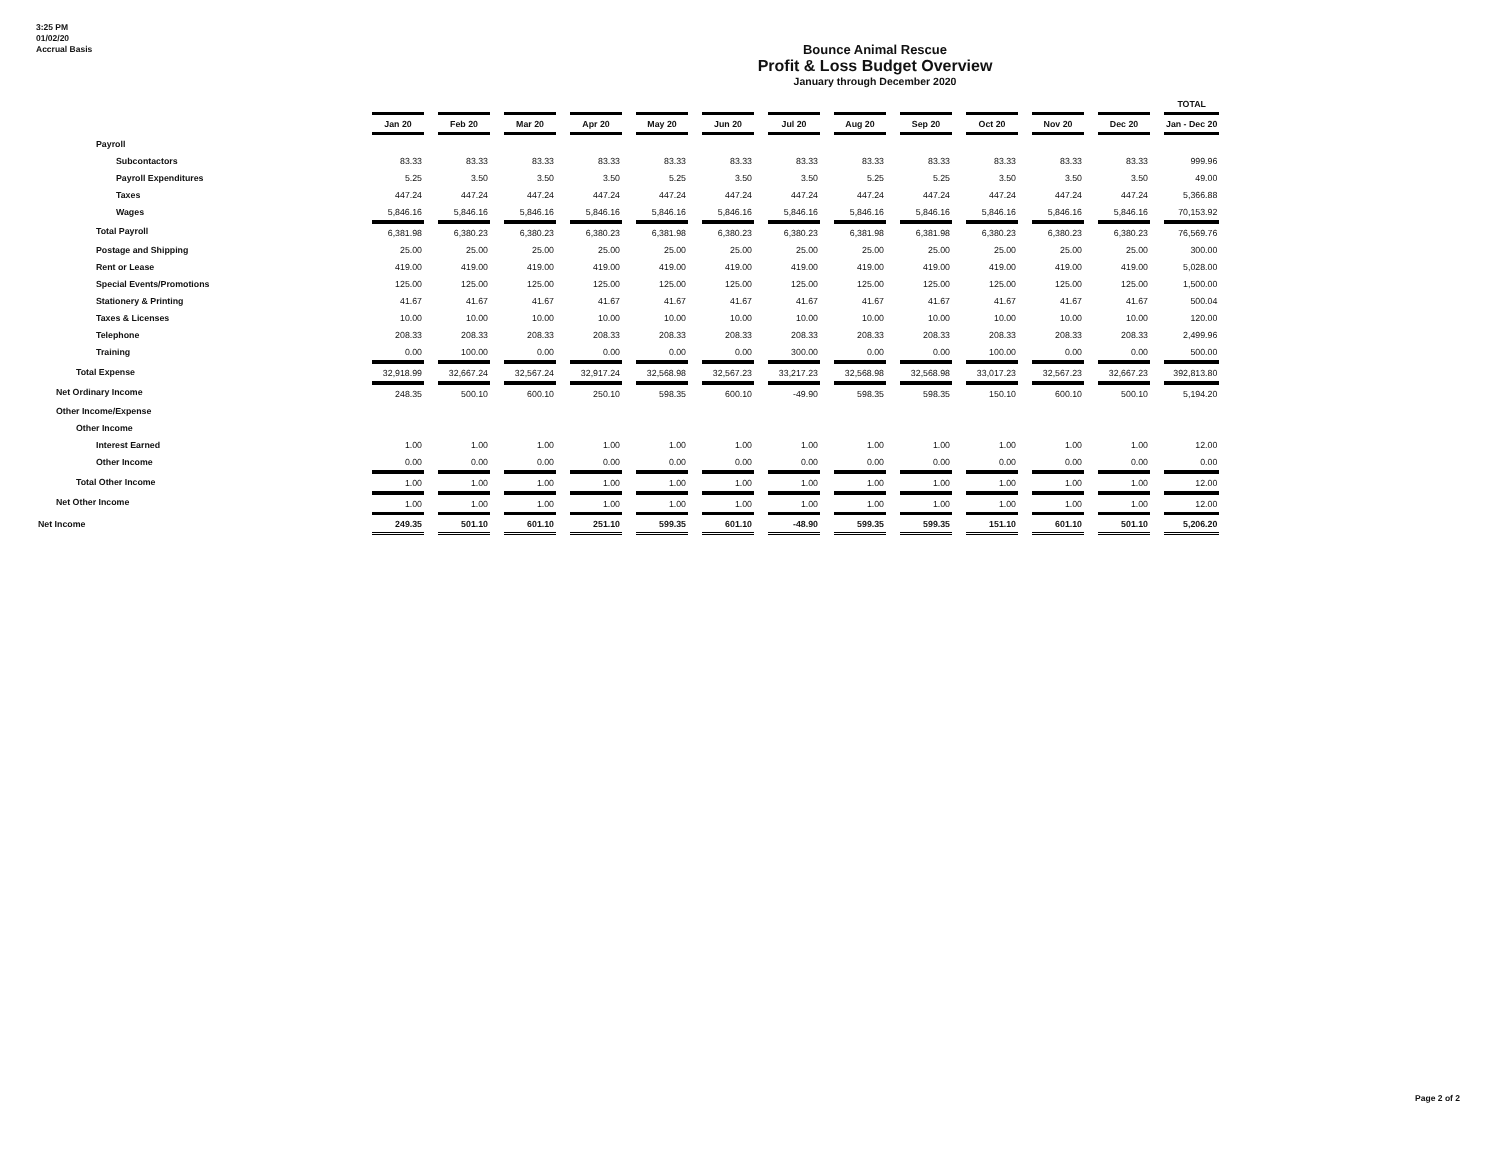3:25 PM
01/02/20
Accrual Basis
Bounce Animal Rescue
Profit & Loss Budget Overview
January through December 2020
| | | | | | | | | | | | | | TOTAL |
| | Jan 20 | Feb 20 | Mar 20 | Apr 20 | May 20 | Jun 20 | Jul 20 | Aug 20 | Sep 20 | Oct 20 | Nov 20 | Dec 20 | Jan - Dec 20 |
| Payroll | | | | | | | | | | | | | |
| Subcontactors | 83.33 | 83.33 | 83.33 | 83.33 | 83.33 | 83.33 | 83.33 | 83.33 | 83.33 | 83.33 | 83.33 | 83.33 | 999.96 |
| Payroll Expenditures | 5.25 | 3.50 | 3.50 | 3.50 | 5.25 | 3.50 | 3.50 | 5.25 | 5.25 | 3.50 | 3.50 | 3.50 | 49.00 |
| Taxes | 447.24 | 447.24 | 447.24 | 447.24 | 447.24 | 447.24 | 447.24 | 447.24 | 447.24 | 447.24 | 447.24 | 447.24 | 5,366.88 |
| Wages | 5,846.16 | 5,846.16 | 5,846.16 | 5,846.16 | 5,846.16 | 5,846.16 | 5,846.16 | 5,846.16 | 5,846.16 | 5,846.16 | 5,846.16 | 5,846.16 | 70,153.92 |
| Total Payroll | 6,381.98 | 6,380.23 | 6,380.23 | 6,380.23 | 6,381.98 | 6,380.23 | 6,380.23 | 6,381.98 | 6,381.98 | 6,380.23 | 6,380.23 | 6,380.23 | 76,569.76 |
| Postage and Shipping | 25.00 | 25.00 | 25.00 | 25.00 | 25.00 | 25.00 | 25.00 | 25.00 | 25.00 | 25.00 | 25.00 | 25.00 | 300.00 |
| Rent or Lease | 419.00 | 419.00 | 419.00 | 419.00 | 419.00 | 419.00 | 419.00 | 419.00 | 419.00 | 419.00 | 419.00 | 419.00 | 5,028.00 |
| Special Events/Promotions | 125.00 | 125.00 | 125.00 | 125.00 | 125.00 | 125.00 | 125.00 | 125.00 | 125.00 | 125.00 | 125.00 | 125.00 | 1,500.00 |
| Stationery & Printing | 41.67 | 41.67 | 41.67 | 41.67 | 41.67 | 41.67 | 41.67 | 41.67 | 41.67 | 41.67 | 41.67 | 41.67 | 500.04 |
| Taxes & Licenses | 10.00 | 10.00 | 10.00 | 10.00 | 10.00 | 10.00 | 10.00 | 10.00 | 10.00 | 10.00 | 10.00 | 10.00 | 120.00 |
| Telephone | 208.33 | 208.33 | 208.33 | 208.33 | 208.33 | 208.33 | 208.33 | 208.33 | 208.33 | 208.33 | 208.33 | 208.33 | 2,499.96 |
| Training | 0.00 | 100.00 | 0.00 | 0.00 | 0.00 | 0.00 | 300.00 | 0.00 | 0.00 | 100.00 | 0.00 | 0.00 | 500.00 |
| Total Expense | 32,918.99 | 32,667.24 | 32,567.24 | 32,917.24 | 32,568.98 | 32,567.23 | 33,217.23 | 32,568.98 | 32,568.98 | 33,017.23 | 32,567.23 | 32,667.23 | 392,813.80 |
| Net Ordinary Income | 248.35 | 500.10 | 600.10 | 250.10 | 598.35 | 600.10 | -49.90 | 598.35 | 598.35 | 150.10 | 600.10 | 500.10 | 5,194.20 |
| Other Income/Expense | | | | | | | | | | | | | |
| Other Income | | | | | | | | | | | | | |
| Interest Earned | 1.00 | 1.00 | 1.00 | 1.00 | 1.00 | 1.00 | 1.00 | 1.00 | 1.00 | 1.00 | 1.00 | 1.00 | 12.00 |
| Other Income | 0.00 | 0.00 | 0.00 | 0.00 | 0.00 | 0.00 | 0.00 | 0.00 | 0.00 | 0.00 | 0.00 | 0.00 | 0.00 |
| Total Other Income | 1.00 | 1.00 | 1.00 | 1.00 | 1.00 | 1.00 | 1.00 | 1.00 | 1.00 | 1.00 | 1.00 | 1.00 | 12.00 |
| Net Other Income | 1.00 | 1.00 | 1.00 | 1.00 | 1.00 | 1.00 | 1.00 | 1.00 | 1.00 | 1.00 | 1.00 | 1.00 | 12.00 |
| Net Income | 249.35 | 501.10 | 601.10 | 251.10 | 599.35 | 601.10 | -48.90 | 599.35 | 599.35 | 151.10 | 601.10 | 501.10 | 5,206.20 |
Page 2 of 2